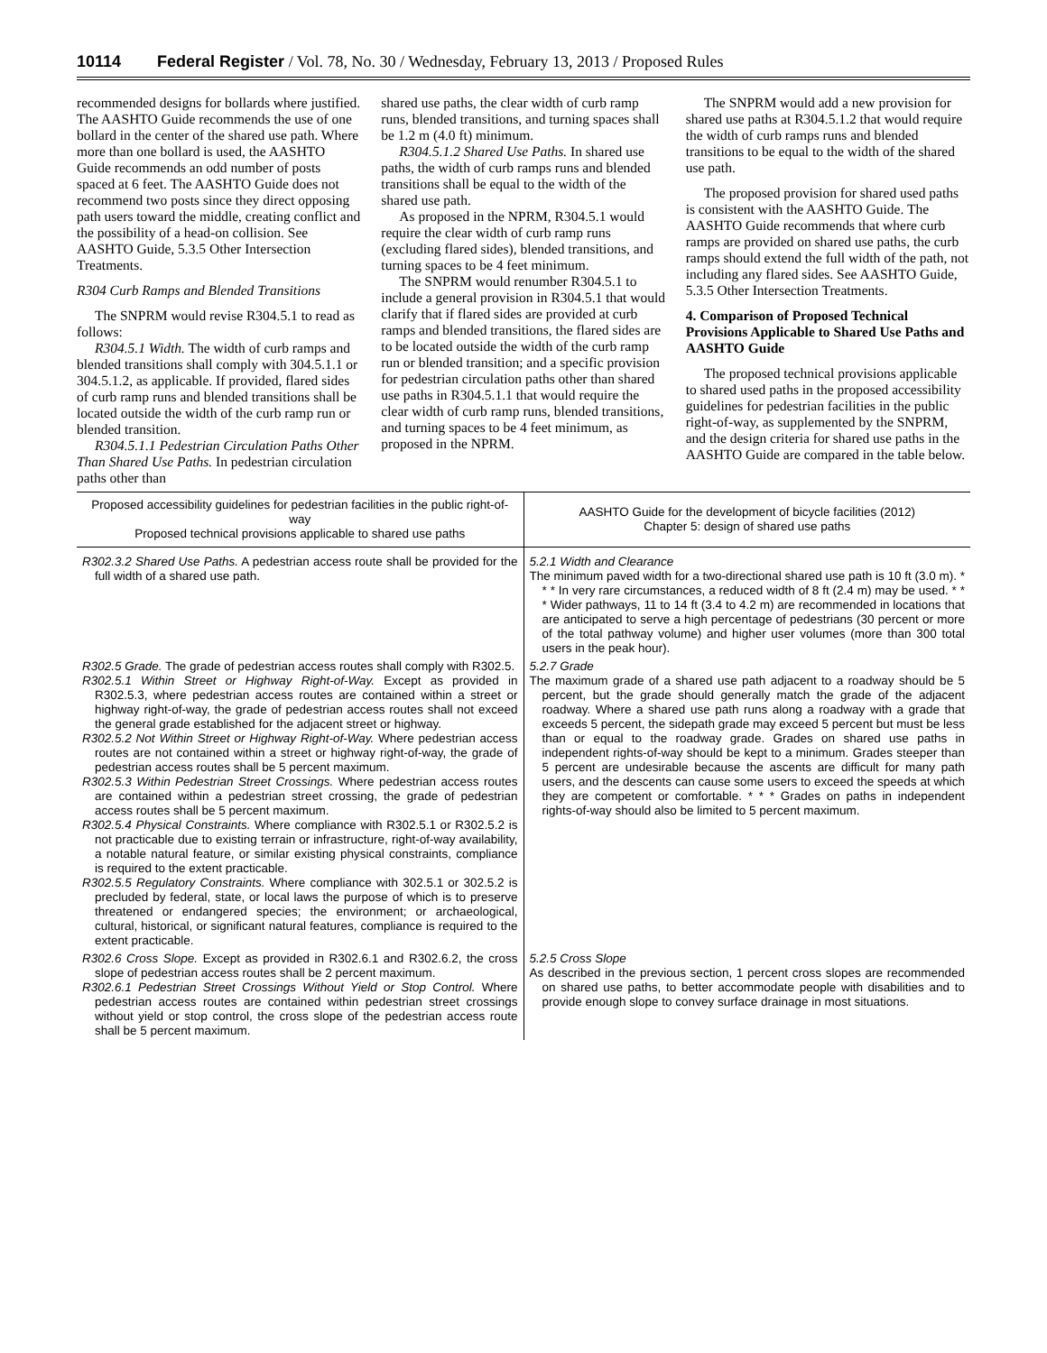10114 Federal Register / Vol. 78, No. 30 / Wednesday, February 13, 2013 / Proposed Rules
recommended designs for bollards where justified. The AASHTO Guide recommends the use of one bollard in the center of the shared use path. Where more than one bollard is used, the AASHTO Guide recommends an odd number of posts spaced at 6 feet. The AASHTO Guide does not recommend two posts since they direct opposing path users toward the middle, creating conflict and the possibility of a head-on collision. See AASHTO Guide, 5.3.5 Other Intersection Treatments.
R304 Curb Ramps and Blended Transitions
The SNPRM would revise R304.5.1 to read as follows:
R304.5.1 Width. The width of curb ramps and blended transitions shall comply with 304.5.1.1 or 304.5.1.2, as applicable. If provided, flared sides of curb ramp runs and blended transitions shall be located outside the width of the curb ramp run or blended transition.
R304.5.1.1 Pedestrian Circulation Paths Other Than Shared Use Paths. In pedestrian circulation paths other than
shared use paths, the clear width of curb ramp runs, blended transitions, and turning spaces shall be 1.2 m (4.0 ft) minimum.
R304.5.1.2 Shared Use Paths. In shared use paths, the width of curb ramps runs and blended transitions shall be equal to the width of the shared use path.
As proposed in the NPRM, R304.5.1 would require the clear width of curb ramp runs (excluding flared sides), blended transitions, and turning spaces to be 4 feet minimum.
The SNPRM would renumber R304.5.1 to include a general provision in R304.5.1 that would clarify that if flared sides are provided at curb ramps and blended transitions, the flared sides are to be located outside the width of the curb ramp run or blended transition; and a specific provision for pedestrian circulation paths other than shared use paths in R304.5.1.1 that would require the clear width of curb ramp runs, blended transitions, and turning spaces to be 4 feet minimum, as proposed in the NPRM.
The SNPRM would add a new provision for shared use paths at R304.5.1.2 that would require the width of curb ramps runs and blended transitions to be equal to the width of the shared use path.
The proposed provision for shared used paths is consistent with the AASHTO Guide. The AASHTO Guide recommends that where curb ramps are provided on shared use paths, the curb ramps should extend the full width of the path, not including any flared sides. See AASHTO Guide, 5.3.5 Other Intersection Treatments.
4. Comparison of Proposed Technical Provisions Applicable to Shared Use Paths and AASHTO Guide
The proposed technical provisions applicable to shared used paths in the proposed accessibility guidelines for pedestrian facilities in the public right-of-way, as supplemented by the SNPRM, and the design criteria for shared use paths in the AASHTO Guide are compared in the table below.
| Proposed accessibility guidelines for pedestrian facilities in the public right-of-way Proposed technical provisions applicable to shared use paths | AASHTO Guide for the development of bicycle facilities (2012) Chapter 5: design of shared use paths |
| --- | --- |
| R302.3.2 Shared Use Paths. A pedestrian access route shall be provided for the full width of a shared use path. | 5.2.1 Width and Clearance The minimum paved width for a two-directional shared use path is 10 ft (3.0 m). * * * In very rare circumstances, a reduced width of 8 ft (2.4 m) may be used. * * * Wider pathways, 11 to 14 ft (3.4 to 4.2 m) are recommended in locations that are anticipated to serve a high percentage of pedestrians (30 percent or more of the total pathway volume) and higher user volumes (more than 300 total users in the peak hour). |
| R302.5 Grade. The grade of pedestrian access routes shall comply with R302.5. R302.5.1 Within Street or Highway Right-of-Way. Except as provided in R302.5.3, where pedestrian access routes are contained within a street or highway right-of-way, the grade of pedestrian access routes shall not exceed the general grade established for the adjacent street or highway. R302.5.2 Not Within Street or Highway Right-of-Way. Where pedestrian access routes are not contained within a street or highway right-of-way, the grade of pedestrian access routes shall be 5 percent maximum. R302.5.3 Within Pedestrian Street Crossings. Where pedestrian access routes are contained within a pedestrian street crossing, the grade of pedestrian access routes shall be 5 percent maximum. R302.5.4 Physical Constraints. Where compliance with R302.5.1 or R302.5.2 is not practicable due to existing terrain or infrastructure, right-of-way availability, a notable natural feature, or similar existing physical constraints, compliance is required to the extent practicable. R302.5.5 Regulatory Constraints. Where compliance with 302.5.1 or 302.5.2 is precluded by federal, state, or local laws the purpose of which is to preserve threatened or endangered species; the environment; or archaeological, cultural, historical, or significant natural features, compliance is required to the extent practicable. | 5.2.7 Grade The maximum grade of a shared use path adjacent to a roadway should be 5 percent, but the grade should generally match the grade of the adjacent roadway. Where a shared use path runs along a roadway with a grade that exceeds 5 percent, the sidepath grade may exceed 5 percent but must be less than or equal to the roadway grade. Grades on shared use paths in independent rights-of-way should be kept to a minimum. Grades steeper than 5 percent are undesirable because the ascents are difficult for many path users, and the descents can cause some users to exceed the speeds at which they are competent or comfortable. * * * Grades on paths in independent rights-of-way should also be limited to 5 percent maximum. |
| R302.6 Cross Slope. Except as provided in R302.6.1 and R302.6.2, the cross slope of pedestrian access routes shall be 2 percent maximum. R302.6.1 Pedestrian Street Crossings Without Yield or Stop Control. Where pedestrian access routes are contained within pedestrian street crossings without yield or stop control, the cross slope of the pedestrian access route shall be 5 percent maximum. | 5.2.5 Cross Slope As described in the previous section, 1 percent cross slopes are recommended on shared use paths, to better accommodate people with disabilities and to provide enough slope to convey surface drainage in most situations. |